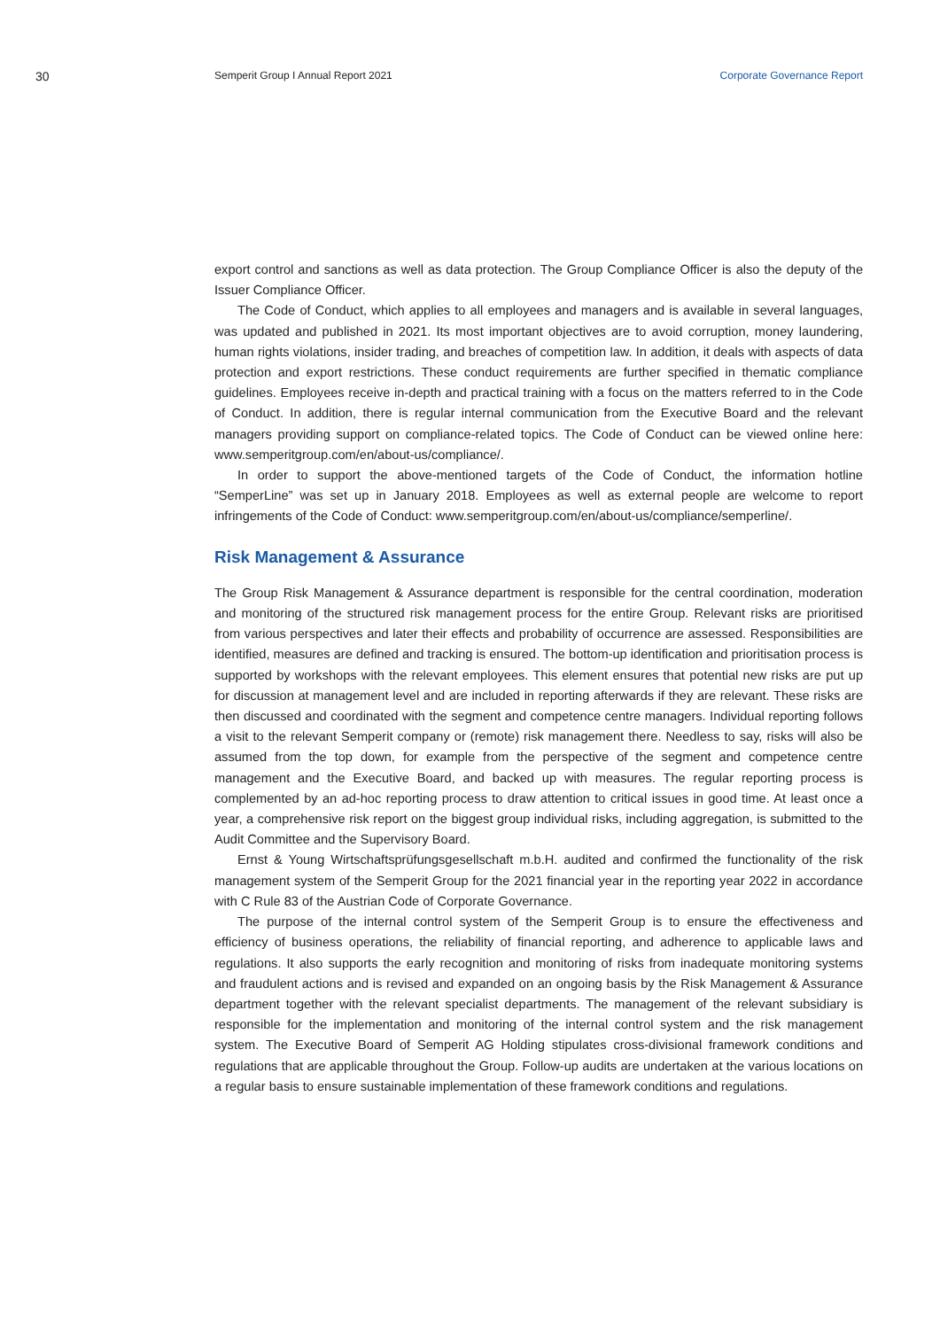30
Semperit Group I Annual Report 2021
Corporate Governance Report
export control and sanctions as well as data protection. The Group Compliance Officer is also the deputy of the Issuer Compliance Officer.
The Code of Conduct, which applies to all employees and managers and is available in several languages, was updated and published in 2021. Its most important objectives are to avoid corruption, money laundering, human rights violations, insider trading, and breaches of competition law. In addition, it deals with aspects of data protection and export restrictions. These conduct requirements are further specified in thematic compliance guidelines. Employees receive in-depth and practical training with a focus on the matters referred to in the Code of Conduct. In addition, there is regular internal communication from the Executive Board and the relevant managers providing support on compliance-related topics. The Code of Conduct can be viewed online here: www.semperitgroup.com/en/about-us/compliance/.
In order to support the above-mentioned targets of the Code of Conduct, the information hotline “SemperLine” was set up in January 2018. Employees as well as external people are welcome to report infringements of the Code of Conduct: www.semperitgroup.com/en/about-us/compliance/semperline/.
Risk Management & Assurance
The Group Risk Management & Assurance department is responsible for the central coordination, moderation and monitoring of the structured risk management process for the entire Group. Relevant risks are prioritised from various perspectives and later their effects and probability of occurrence are assessed. Responsibilities are identified, measures are defined and tracking is ensured. The bottom-up identification and prioritisation process is supported by workshops with the relevant employees. This element ensures that potential new risks are put up for discussion at management level and are included in reporting afterwards if they are relevant. These risks are then discussed and coordinated with the segment and competence centre managers. Individual reporting follows a visit to the relevant Semperit company or (remote) risk management there. Needless to say, risks will also be assumed from the top down, for example from the perspective of the segment and competence centre management and the Executive Board, and backed up with measures. The regular reporting process is complemented by an ad-hoc reporting process to draw attention to critical issues in good time. At least once a year, a comprehensive risk report on the biggest group individual risks, including aggregation, is submitted to the Audit Committee and the Supervisory Board.
Ernst & Young Wirtschaftsprüfungsgesellschaft m.b.H. audited and confirmed the functionality of the risk management system of the Semperit Group for the 2021 financial year in the reporting year 2022 in accordance with C Rule 83 of the Austrian Code of Corporate Governance.
The purpose of the internal control system of the Semperit Group is to ensure the effectiveness and efficiency of business operations, the reliability of financial reporting, and adherence to applicable laws and regulations. It also supports the early recognition and monitoring of risks from inadequate monitoring systems and fraudulent actions and is revised and expanded on an ongoing basis by the Risk Management & Assurance department together with the relevant specialist departments. The management of the relevant subsidiary is responsible for the implementation and monitoring of the internal control system and the risk management system. The Executive Board of Semperit AG Holding stipulates cross-divisional framework conditions and regulations that are applicable throughout the Group. Follow-up audits are undertaken at the various locations on a regular basis to ensure sustainable implementation of these framework conditions and regulations.